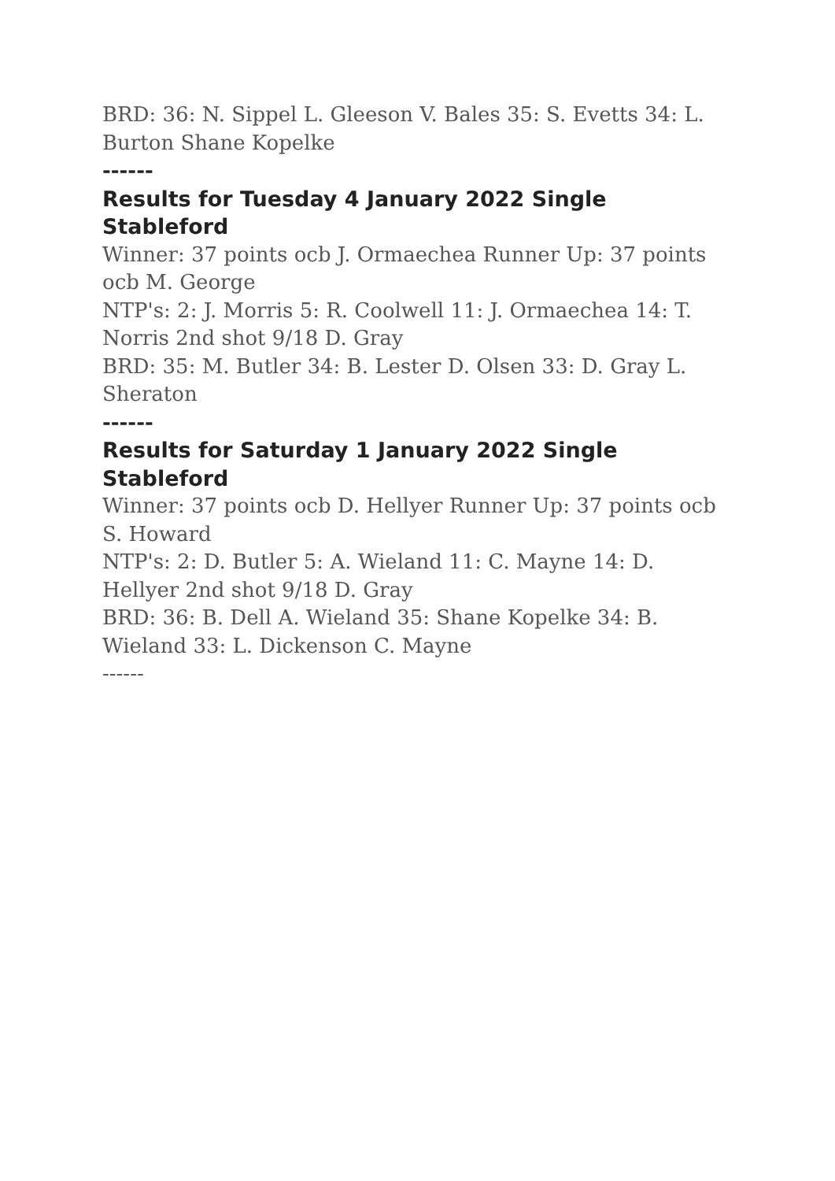BRD: 36: N. Sippel L. Gleeson V. Bales 35: S. Evetts 34: L. Burton Shane Kopelke
------
Results for Tuesday 4 January 2022 Single Stableford
Winner: 37 points ocb J. Ormaechea Runner Up: 37 points ocb M. George
NTP's: 2: J. Morris 5: R. Coolwell 11: J. Ormaechea 14: T. Norris 2nd shot 9/18 D. Gray
BRD: 35: M. Butler 34: B. Lester D. Olsen 33: D. Gray L. Sheraton
------
Results for Saturday 1 January 2022 Single Stableford
Winner: 37 points ocb D. Hellyer Runner Up: 37 points ocb S. Howard
NTP's: 2: D. Butler 5: A. Wieland 11: C. Mayne 14: D. Hellyer 2nd shot 9/18 D. Gray
BRD: 36: B. Dell A. Wieland 35: Shane Kopelke 34: B. Wieland 33: L. Dickenson C. Mayne
------